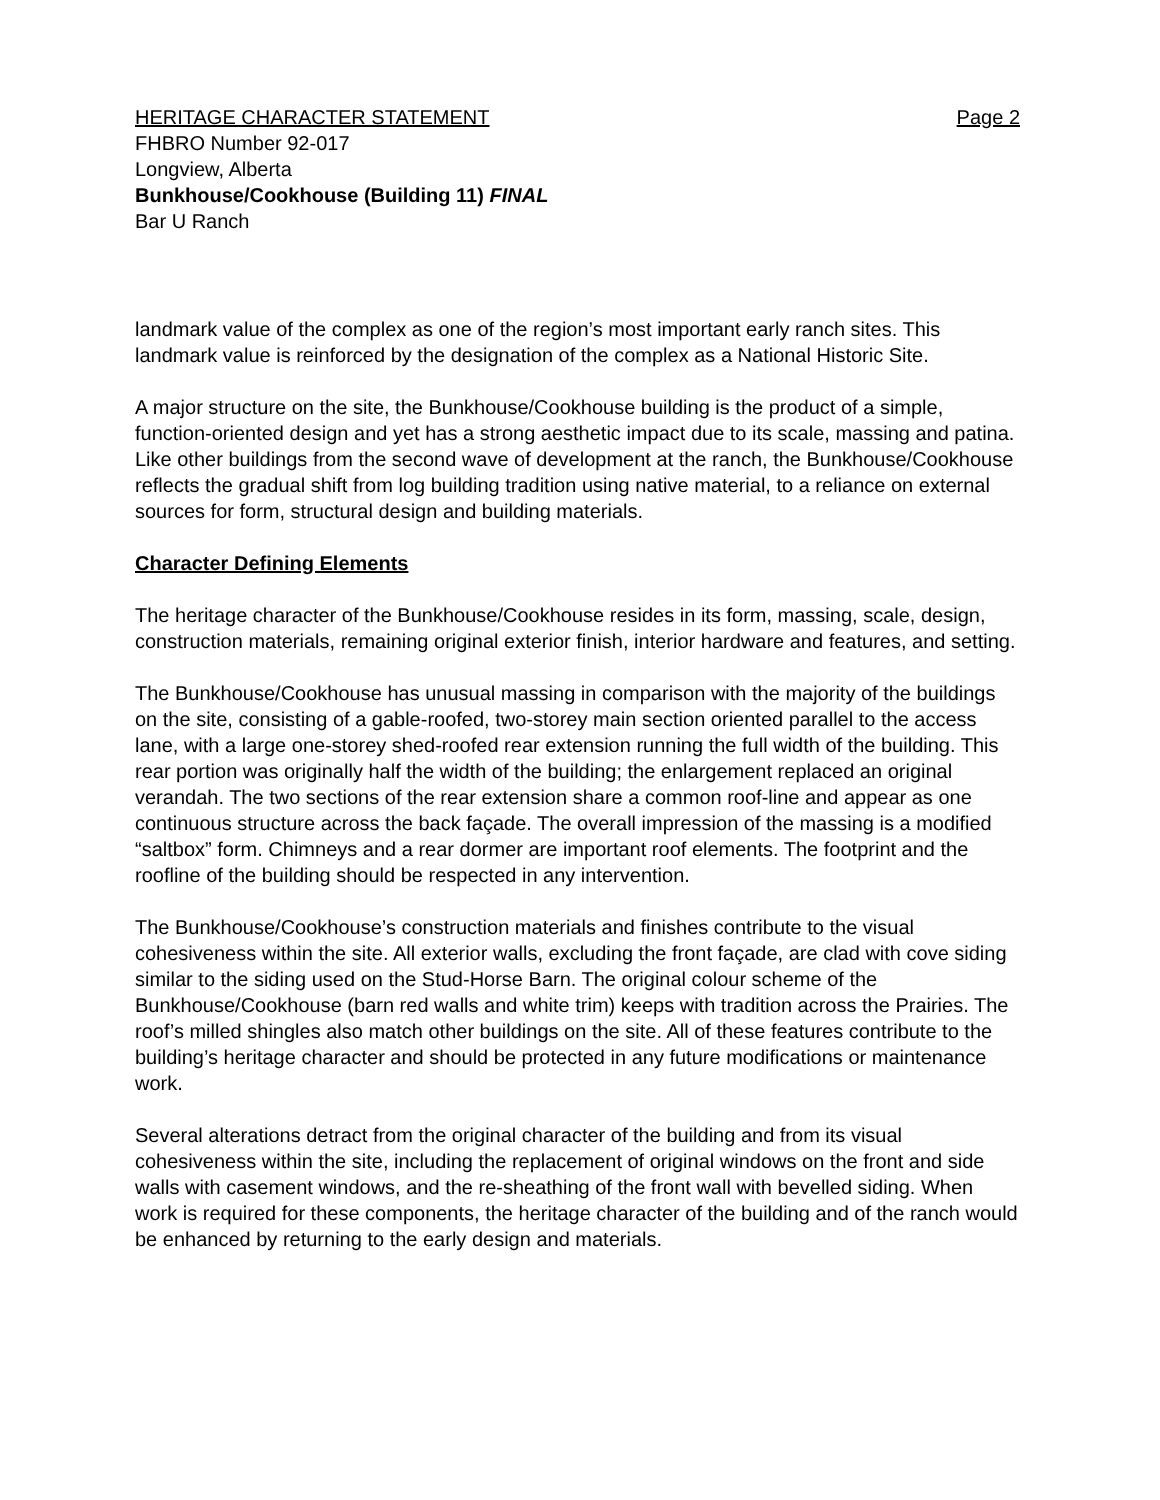HERITAGE CHARACTER STATEMENT Page 2
FHBRO Number 92-017
Longview, Alberta
Bunkhouse/Cookhouse (Building 11) FINAL
Bar U Ranch
landmark value of the complex as one of the region’s most important early ranch sites. This landmark value is reinforced by the designation of the complex as a National Historic Site.
A major structure on the site, the Bunkhouse/Cookhouse building is the product of a simple, function-oriented design and yet has a strong aesthetic impact due to its scale, massing and patina. Like other buildings from the second wave of development at the ranch, the Bunkhouse/Cookhouse reflects the gradual shift from log building tradition using native material, to a reliance on external sources for form, structural design and building materials.
Character Defining Elements
The heritage character of the Bunkhouse/Cookhouse resides in its form, massing, scale, design, construction materials, remaining original exterior finish, interior hardware and features, and setting.
The Bunkhouse/Cookhouse has unusual massing in comparison with the majority of the buildings on the site, consisting of a gable-roofed, two-storey main section oriented parallel to the access lane, with a large one-storey shed-roofed rear extension running the full width of the building. This rear portion was originally half the width of the building; the enlargement replaced an original verandah. The two sections of the rear extension share a common roof-line and appear as one continuous structure across the back façade. The overall impression of the massing is a modified “saltbox” form. Chimneys and a rear dormer are important roof elements. The footprint and the roofline of the building should be respected in any intervention.
The Bunkhouse/Cookhouse’s construction materials and finishes contribute to the visual cohesiveness within the site. All exterior walls, excluding the front façade, are clad with cove siding similar to the siding used on the Stud-Horse Barn. The original colour scheme of the Bunkhouse/Cookhouse (barn red walls and white trim) keeps with tradition across the Prairies. The roof’s milled shingles also match other buildings on the site. All of these features contribute to the building’s heritage character and should be protected in any future modifications or maintenance work.
Several alterations detract from the original character of the building and from its visual cohesiveness within the site, including the replacement of original windows on the front and side walls with casement windows, and the re-sheathing of the front wall with bevelled siding. When work is required for these components, the heritage character of the building and of the ranch would be enhanced by returning to the early design and materials.